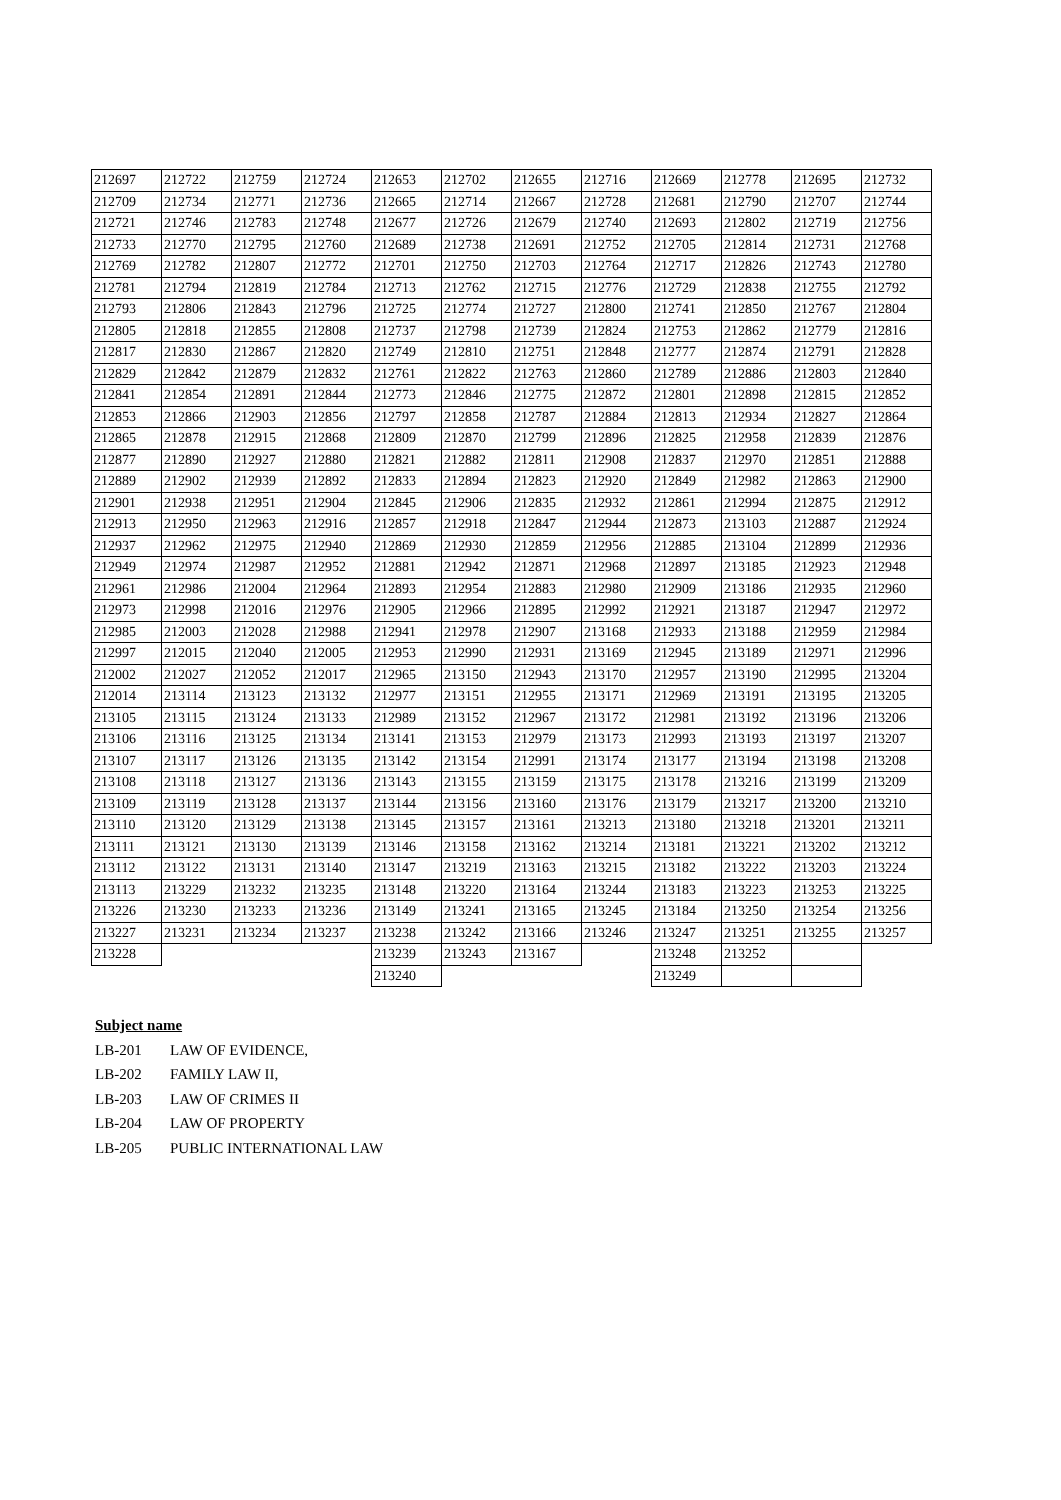| 212697 | 212722 | 212759 | 212724 | 212653 | 212702 | 212655 | 212716 | 212669 | 212778 | 212695 | 212732 |
| 212709 | 212734 | 212771 | 212736 | 212665 | 212714 | 212667 | 212728 | 212681 | 212790 | 212707 | 212744 |
| 212721 | 212746 | 212783 | 212748 | 212677 | 212726 | 212679 | 212740 | 212693 | 212802 | 212719 | 212756 |
| 212733 | 212770 | 212795 | 212760 | 212689 | 212738 | 212691 | 212752 | 212705 | 212814 | 212731 | 212768 |
| 212769 | 212782 | 212807 | 212772 | 212701 | 212750 | 212703 | 212764 | 212717 | 212826 | 212743 | 212780 |
| 212781 | 212794 | 212819 | 212784 | 212713 | 212762 | 212715 | 212776 | 212729 | 212838 | 212755 | 212792 |
| 212793 | 212806 | 212843 | 212796 | 212725 | 212774 | 212727 | 212800 | 212741 | 212850 | 212767 | 212804 |
| 212805 | 212818 | 212855 | 212808 | 212737 | 212798 | 212739 | 212824 | 212753 | 212862 | 212779 | 212816 |
| 212817 | 212830 | 212867 | 212820 | 212749 | 212810 | 212751 | 212848 | 212777 | 212874 | 212791 | 212828 |
| 212829 | 212842 | 212879 | 212832 | 212761 | 212822 | 212763 | 212860 | 212789 | 212886 | 212803 | 212840 |
| 212841 | 212854 | 212891 | 212844 | 212773 | 212846 | 212775 | 212872 | 212801 | 212898 | 212815 | 212852 |
| 212853 | 212866 | 212903 | 212856 | 212797 | 212858 | 212787 | 212884 | 212813 | 212934 | 212827 | 212864 |
| 212865 | 212878 | 212915 | 212868 | 212809 | 212870 | 212799 | 212896 | 212825 | 212958 | 212839 | 212876 |
| 212877 | 212890 | 212927 | 212880 | 212821 | 212882 | 212811 | 212908 | 212837 | 212970 | 212851 | 212888 |
| 212889 | 212902 | 212939 | 212892 | 212833 | 212894 | 212823 | 212920 | 212849 | 212982 | 212863 | 212900 |
| 212901 | 212938 | 212951 | 212904 | 212845 | 212906 | 212835 | 212932 | 212861 | 212994 | 212875 | 212912 |
| 212913 | 212950 | 212963 | 212916 | 212857 | 212918 | 212847 | 212944 | 212873 | 213103 | 212887 | 212924 |
| 212937 | 212962 | 212975 | 212940 | 212869 | 212930 | 212859 | 212956 | 212885 | 213104 | 212899 | 212936 |
| 212949 | 212974 | 212987 | 212952 | 212881 | 212942 | 212871 | 212968 | 212897 | 213185 | 212923 | 212948 |
| 212961 | 212986 | 212004 | 212964 | 212893 | 212954 | 212883 | 212980 | 212909 | 213186 | 212935 | 212960 |
| 212973 | 212998 | 212016 | 212976 | 212905 | 212966 | 212895 | 212992 | 212921 | 213187 | 212947 | 212972 |
| 212985 | 212003 | 212028 | 212988 | 212941 | 212978 | 212907 | 213168 | 212933 | 213188 | 212959 | 212984 |
| 212997 | 212015 | 212040 | 212005 | 212953 | 212990 | 212931 | 213169 | 212945 | 213189 | 212971 | 212996 |
| 212002 | 212027 | 212052 | 212017 | 212965 | 213150 | 212943 | 213170 | 212957 | 213190 | 212995 | 213204 |
| 212014 | 213114 | 213123 | 213132 | 212977 | 213151 | 212955 | 213171 | 212969 | 213191 | 213195 | 213205 |
| 213105 | 213115 | 213124 | 213133 | 212989 | 213152 | 212967 | 213172 | 212981 | 213192 | 213196 | 213206 |
| 213106 | 213116 | 213125 | 213134 | 213141 | 213153 | 212979 | 213173 | 212993 | 213193 | 213197 | 213207 |
| 213107 | 213117 | 213126 | 213135 | 213142 | 213154 | 212991 | 213174 | 213177 | 213194 | 213198 | 213208 |
| 213108 | 213118 | 213127 | 213136 | 213143 | 213155 | 213159 | 213175 | 213178 | 213216 | 213199 | 213209 |
| 213109 | 213119 | 213128 | 213137 | 213144 | 213156 | 213160 | 213176 | 213179 | 213217 | 213200 | 213210 |
| 213110 | 213120 | 213129 | 213138 | 213145 | 213157 | 213161 | 213213 | 213180 | 213218 | 213201 | 213211 |
| 213111 | 213121 | 213130 | 213139 | 213146 | 213158 | 213162 | 213214 | 213181 | 213221 | 213202 | 213212 |
| 213112 | 213122 | 213131 | 213140 | 213147 | 213219 | 213163 | 213215 | 213182 | 213222 | 213203 | 213224 |
| 213113 | 213229 | 213232 | 213235 | 213148 | 213220 | 213164 | 213244 | 213183 | 213223 | 213253 | 213225 |
| 213226 | 213230 | 213233 | 213236 | 213149 | 213241 | 213165 | 213245 | 213184 | 213250 | 213254 | 213256 |
| 213227 | 213231 | 213234 | 213237 | 213238 | 213242 | 213166 | 213246 | 213247 | 213251 | 213255 | 213257 |
| 213228 | | | | 213239 | 213243 | 213167 | | 213248 | 213252 | | |
| | | | | 213240 | | | | 213249 | | | |
Subject name
LB-201 LAW OF EVIDENCE,
LB-202 FAMILY LAW II,
LB-203 LAW OF CRIMES II
LB-204 LAW OF PROPERTY
LB-205 PUBLIC INTERNATIONAL LAW